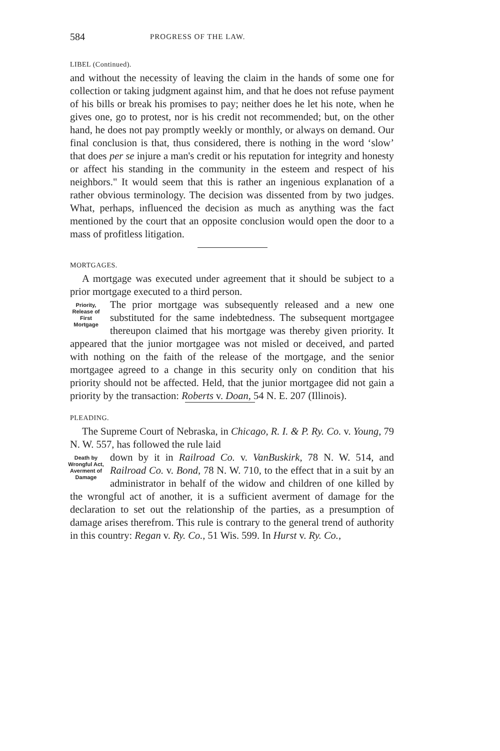584 PROGRESS OF THE LAW.
LIBEL (Continued).
and without the necessity of leaving the claim in the hands of some one for collection or taking judgment against him, and that he does not refuse payment of his bills or break his promises to pay; neither does he let his note, when he gives one, go to protest, nor is his credit not recommended; but, on the other hand, he does not pay promptly weekly or monthly, or always on demand. Our final conclusion is that, thus considered, there is nothing in the word ‘slow’ that does per se injure a man's credit or his reputation for integrity and honesty or affect his standing in the community in the esteem and respect of his neighbors." It would seem that this is rather an ingenious explanation of a rather obvious terminology. The decision was dissented from by two judges. What, perhaps, influenced the decision as much as anything was the fact mentioned by the court that an opposite conclusion would open the door to a mass of profitless litigation.
MORTGAGES.
A mortgage was executed under agreement that it should be subject to a prior mortgage executed to a third person.
Priority, Release of First Mortgage
The prior mortgage was subsequently released and a new one substituted for the same indebtedness. The subsequent mortgagee thereupon claimed that his mortgage was thereby given priority. It appeared that the junior mortgagee was not misled or deceived, and parted with nothing on the faith of the release of the mortgage, and the senior mortgagee agreed to a change in this security only on condition that his priority should not be affected. Held, that the junior mortgagee did not gain a priority by the transaction: Roberts v. Doan, 54 N. E. 207 (Illinois).
PLEADING.
The Supreme Court of Nebraska, in Chicago, R. I. & P. Ry. Co. v. Young, 79 N. W. 557, has followed the rule laid
Death by Wrongful Act, Averment of Damage
down by it in Railroad Co. v. VanBuskirk, 78 N. W. 514, and Railroad Co. v. Bond, 78 N. W. 710, to the effect that in a suit by an administrator in behalf of the widow and children of one killed by the wrongful act of another, it is a sufficient averment of damage for the declaration to set out the relationship of the parties, as a presumption of damage arises therefrom. This rule is contrary to the general trend of authority in this country: Regan v. Ry. Co., 51 Wis. 599. In Hurst v. Ry. Co.,